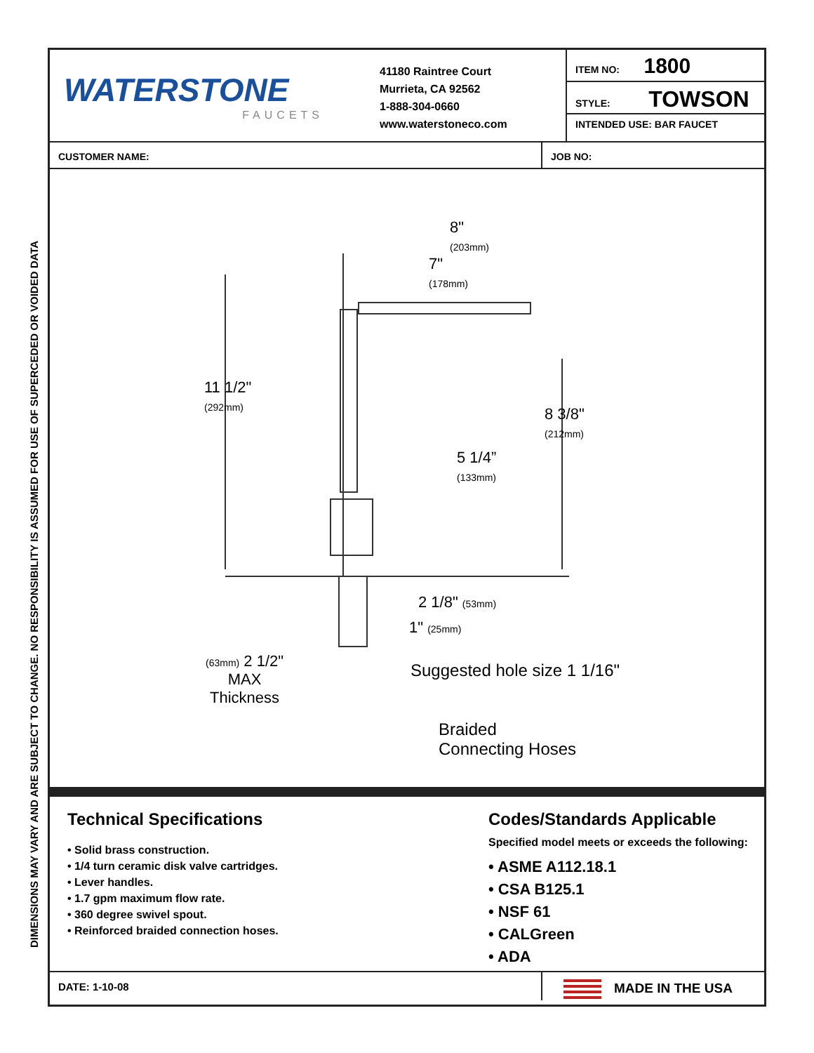DIMENSIONS MAY VARY AND ARE SUBJECT TO CHANGE. NO RESPONSIBILITY IS ASSUMED FOR USE OF SUPERCEDED OR VOIDED DATA
WATERSTONE
FAUCETS
41180 Raintree Court
Murrieta, CA 92562
1-888-304-0660
www.waterstoneco.com
ITEM NO: 1800
STYLE: TOWSON
INTENDED USE: BAR FAUCET
CUSTOMER NAME: JOB NO:
8"
(203mm)
7"
(178mm)
11 1/2"
(292mm)
8 3/8"
(212mm)
5 1/4”
(133mm)
2 1/8" (53mm)
1" (25mm)
(63mm) 2 1/2"
MAX
Thickness
Suggested hole size 1 1/16"
Braided
Connecting Hoses
Technical Specifications
• Solid brass construction.
• 1/4 turn ceramic disk valve cartridges.
• Lever handles.
• 1.7 gpm maximum flow rate.
• 360 degree swivel spout.
• Reinforced braided connection hoses.
Codes/Standards Applicable
Specified model meets or exceeds the following:
• ASME A112.18.1
• CSA B125.1
• NSF 61
• CALGreen
• ADA
DATE: 1-10-08
MADE IN THE USA